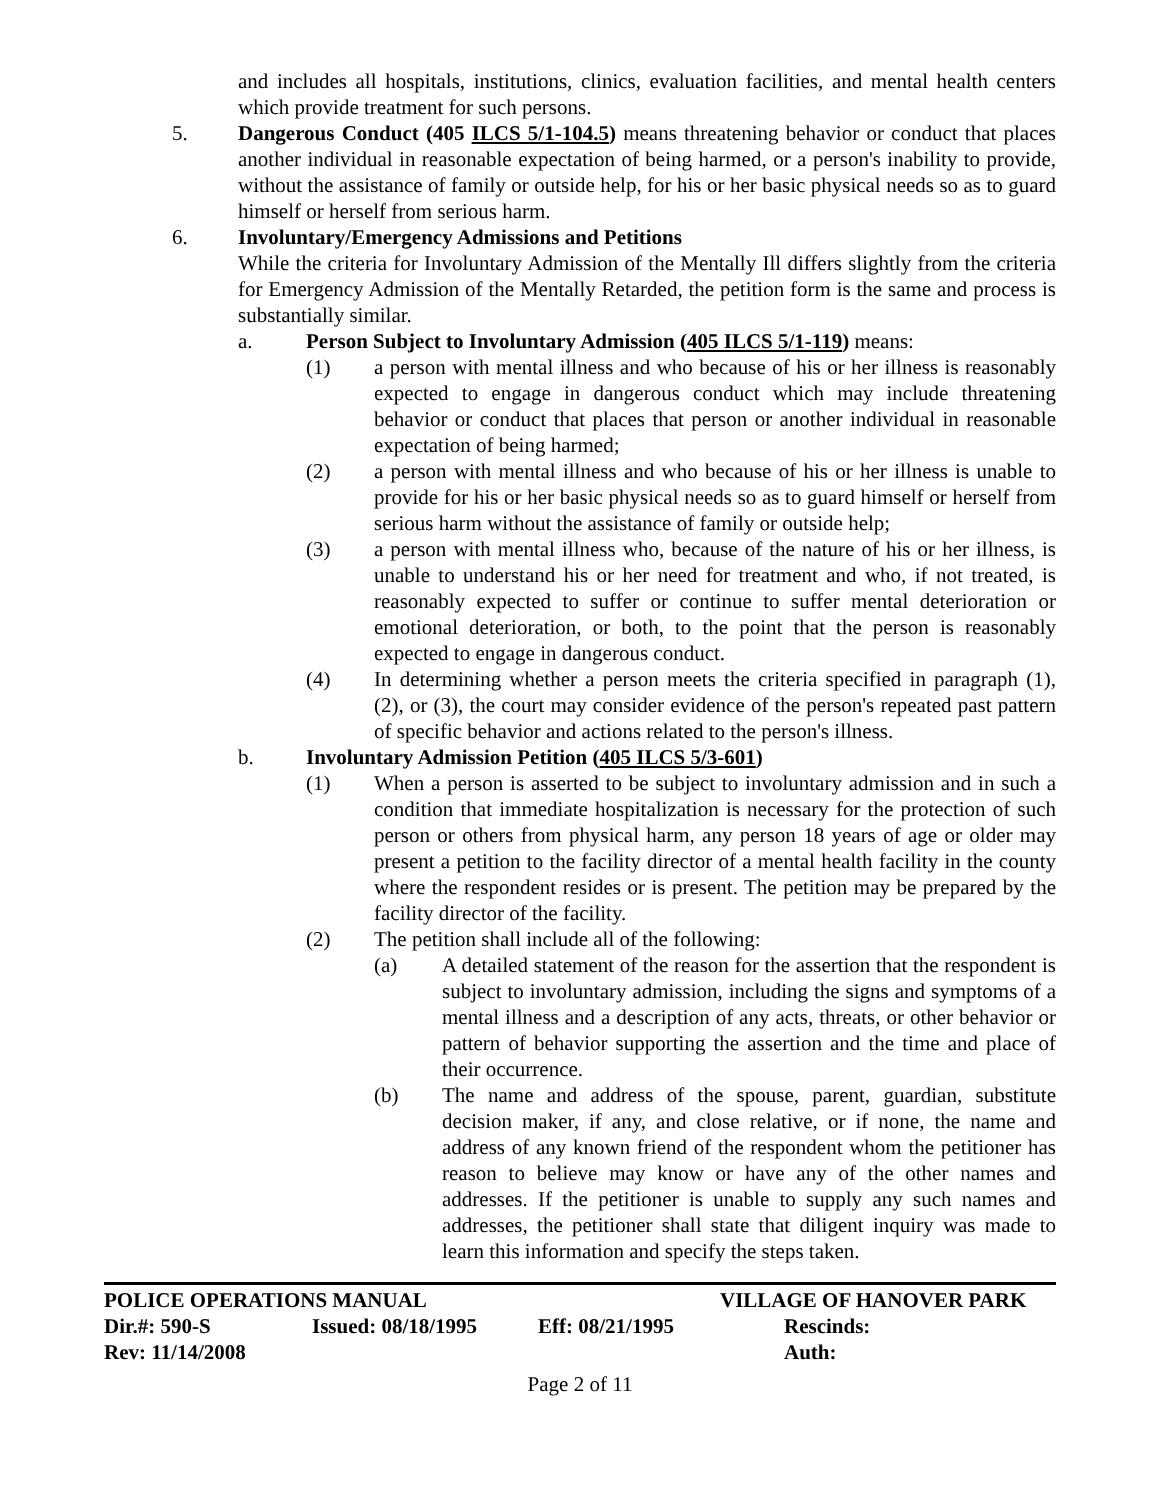and includes all hospitals, institutions, clinics, evaluation facilities, and mental health centers which provide treatment for such persons.
5. Dangerous Conduct (405 ILCS 5/1-104.5) means threatening behavior or conduct that places another individual in reasonable expectation of being harmed, or a person's inability to provide, without the assistance of family or outside help, for his or her basic physical needs so as to guard himself or herself from serious harm.
6. Involuntary/Emergency Admissions and Petitions
While the criteria for Involuntary Admission of the Mentally Ill differs slightly from the criteria for Emergency Admission of the Mentally Retarded, the petition form is the same and process is substantially similar.
a. Person Subject to Involuntary Admission (405 ILCS 5/1-119) means:
(1) a person with mental illness and who because of his or her illness is reasonably expected to engage in dangerous conduct which may include threatening behavior or conduct that places that person or another individual in reasonable expectation of being harmed;
(2) a person with mental illness and who because of his or her illness is unable to provide for his or her basic physical needs so as to guard himself or herself from serious harm without the assistance of family or outside help;
(3) a person with mental illness who, because of the nature of his or her illness, is unable to understand his or her need for treatment and who, if not treated, is reasonably expected to suffer or continue to suffer mental deterioration or emotional deterioration, or both, to the point that the person is reasonably expected to engage in dangerous conduct.
(4) In determining whether a person meets the criteria specified in paragraph (1), (2), or (3), the court may consider evidence of the person's repeated past pattern of specific behavior and actions related to the person's illness.
b. Involuntary Admission Petition (405 ILCS 5/3-601)
(1) When a person is asserted to be subject to involuntary admission and in such a condition that immediate hospitalization is necessary for the protection of such person or others from physical harm, any person 18 years of age or older may present a petition to the facility director of a mental health facility in the county where the respondent resides or is present. The petition may be prepared by the facility director of the facility.
(2) The petition shall include all of the following:
(a) A detailed statement of the reason for the assertion that the respondent is subject to involuntary admission, including the signs and symptoms of a mental illness and a description of any acts, threats, or other behavior or pattern of behavior supporting the assertion and the time and place of their occurrence.
(b) The name and address of the spouse, parent, guardian, substitute decision maker, if any, and close relative, or if none, the name and address of any known friend of the respondent whom the petitioner has reason to believe may know or have any of the other names and addresses. If the petitioner is unable to supply any such names and addresses, the petitioner shall state that diligent inquiry was made to learn this information and specify the steps taken.
POLICE OPERATIONS MANUAL VILLAGE OF HANOVER PARK
Dir.#: 590-S Issued: 08/18/1995 Eff: 08/21/1995 Rescinds:
Rev: 11/14/2008 Auth:
Page 2 of 11